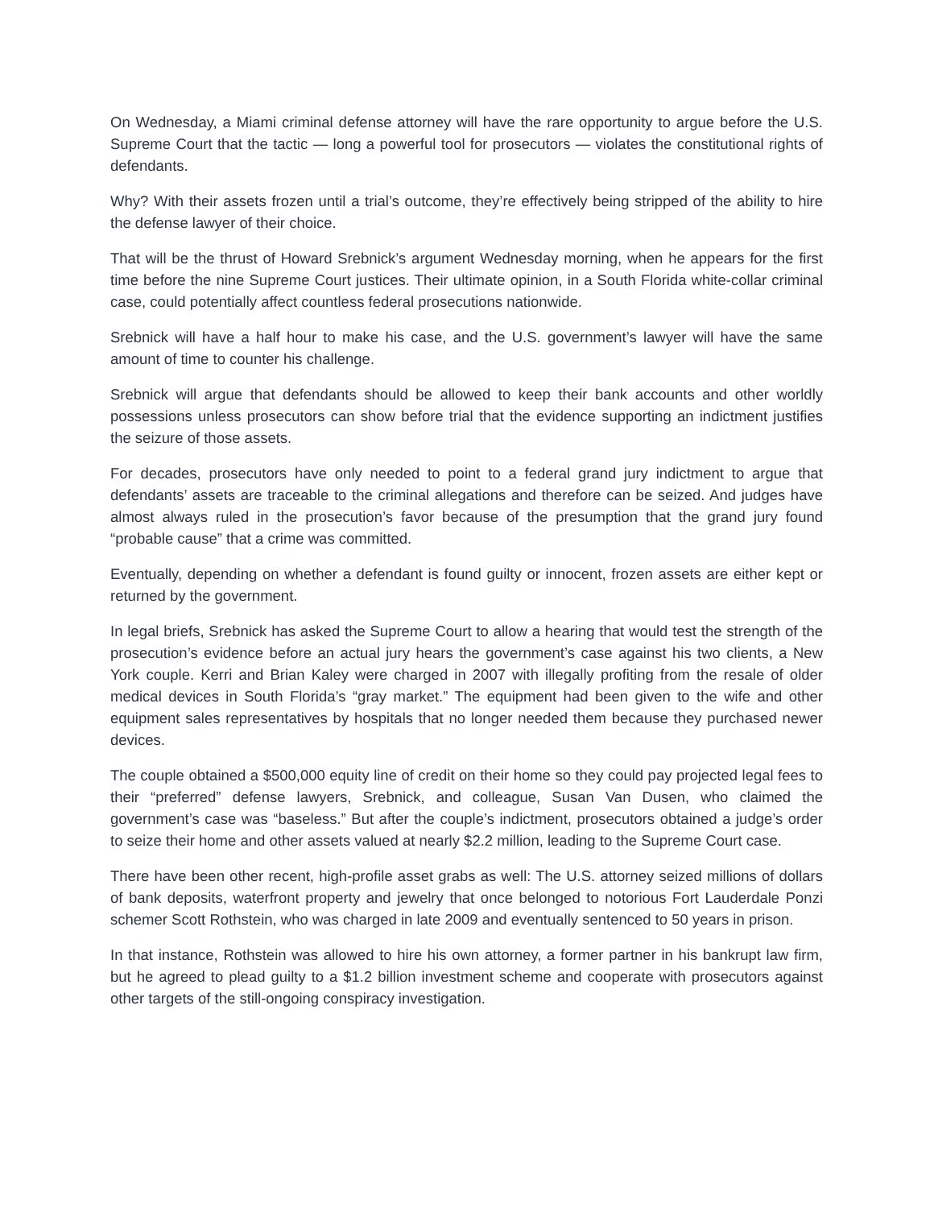On Wednesday, a Miami criminal defense attorney will have the rare opportunity to argue before the U.S. Supreme Court that the tactic — long a powerful tool for prosecutors — violates the constitutional rights of defendants.
Why? With their assets frozen until a trial’s outcome, they’re effectively being stripped of the ability to hire the defense lawyer of their choice.
That will be the thrust of Howard Srebnick’s argument Wednesday morning, when he appears for the first time before the nine Supreme Court justices. Their ultimate opinion, in a South Florida white-collar criminal case, could potentially affect countless federal prosecutions nationwide.
Srebnick will have a half hour to make his case, and the U.S. government’s lawyer will have the same amount of time to counter his challenge.
Srebnick will argue that defendants should be allowed to keep their bank accounts and other worldly possessions unless prosecutors can show before trial that the evidence supporting an indictment justifies the seizure of those assets.
For decades, prosecutors have only needed to point to a federal grand jury indictment to argue that defendants’ assets are traceable to the criminal allegations and therefore can be seized. And judges have almost always ruled in the prosecution’s favor because of the presumption that the grand jury found “probable cause” that a crime was committed.
Eventually, depending on whether a defendant is found guilty or innocent, frozen assets are either kept or returned by the government.
In legal briefs, Srebnick has asked the Supreme Court to allow a hearing that would test the strength of the prosecution’s evidence before an actual jury hears the government’s case against his two clients, a New York couple. Kerri and Brian Kaley were charged in 2007 with illegally profiting from the resale of older medical devices in South Florida’s “gray market.” The equipment had been given to the wife and other equipment sales representatives by hospitals that no longer needed them because they purchased newer devices.
The couple obtained a $500,000 equity line of credit on their home so they could pay projected legal fees to their “preferred” defense lawyers, Srebnick, and colleague, Susan Van Dusen, who claimed the government’s case was “baseless.” But after the couple’s indictment, prosecutors obtained a judge’s order to seize their home and other assets valued at nearly $2.2 million, leading to the Supreme Court case.
There have been other recent, high-profile asset grabs as well: The U.S. attorney seized millions of dollars of bank deposits, waterfront property and jewelry that once belonged to notorious Fort Lauderdale Ponzi schemer Scott Rothstein, who was charged in late 2009 and eventually sentenced to 50 years in prison.
In that instance, Rothstein was allowed to hire his own attorney, a former partner in his bankrupt law firm, but he agreed to plead guilty to a $1.2 billion investment scheme and cooperate with prosecutors against other targets of the still-ongoing conspiracy investigation.